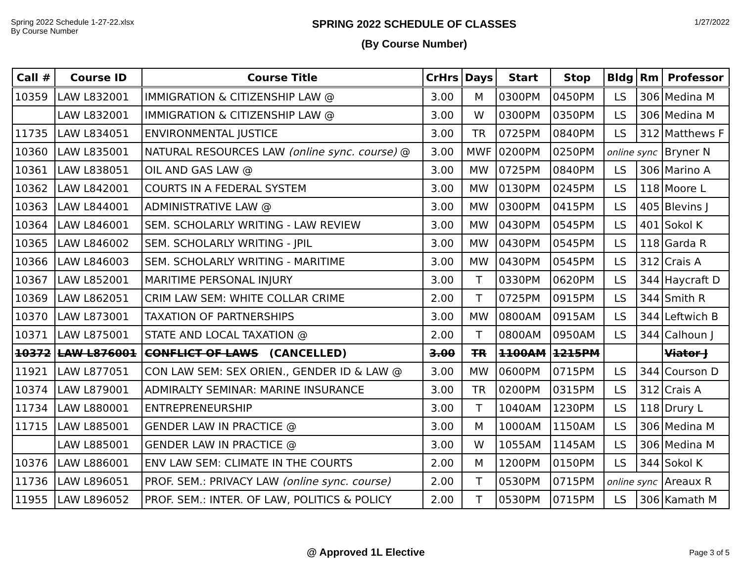Spring 2022 Schedule 1-27-22.xlsx
By Course Number
SPRING 2022 SCHEDULE OF CLASSES
(By Course Number)
1/27/2022
| Call # | Course ID | Course Title | CrHrs | Days | Start | Stop | Bldg | Rm | Professor |
| --- | --- | --- | --- | --- | --- | --- | --- | --- | --- |
| 10359 | LAW L832001 | IMMIGRATION & CITIZENSHIP LAW @ | 3.00 | M | 0300PM | 0450PM | LS | 306 | Medina M |
| | LAW L832001 | IMMIGRATION & CITIZENSHIP LAW @ | 3.00 | W | 0300PM | 0350PM | LS | 306 | Medina M |
| 11735 | LAW L834051 | ENVIRONMENTAL JUSTICE | 3.00 | TR | 0725PM | 0840PM | LS | 312 | Matthews F |
| 10360 | LAW L835001 | NATURAL RESOURCES LAW (online sync. course) @ | 3.00 | MWF | 0200PM | 0250PM | online sync | | Bryner N |
| 10361 | LAW L838051 | OIL AND GAS LAW @ | 3.00 | MW | 0725PM | 0840PM | LS | 306 | Marino A |
| 10362 | LAW L842001 | COURTS IN A FEDERAL SYSTEM | 3.00 | MW | 0130PM | 0245PM | LS | 118 | Moore L |
| 10363 | LAW L844001 | ADMINISTRATIVE LAW @ | 3.00 | MW | 0300PM | 0415PM | LS | 405 | Blevins J |
| 10364 | LAW L846001 | SEM. SCHOLARLY WRITING - LAW REVIEW | 3.00 | MW | 0430PM | 0545PM | LS | 401 | Sokol K |
| 10365 | LAW L846002 | SEM. SCHOLARLY WRITING - JPIL | 3.00 | MW | 0430PM | 0545PM | LS | 118 | Garda R |
| 10366 | LAW L846003 | SEM. SCHOLARLY WRITING - MARITIME | 3.00 | MW | 0430PM | 0545PM | LS | 312 | Crais A |
| 10367 | LAW L852001 | MARITIME PERSONAL INJURY | 3.00 | T | 0330PM | 0620PM | LS | 344 | Haycraft D |
| 10369 | LAW L862051 | CRIM LAW SEM: WHITE COLLAR CRIME | 2.00 | T | 0725PM | 0915PM | LS | 344 | Smith R |
| 10370 | LAW L873001 | TAXATION OF PARTNERSHIPS | 3.00 | MW | 0800AM | 0915AM | LS | 344 | Leftwich B |
| 10371 | LAW L875001 | STATE AND LOCAL TAXATION @ | 2.00 | T | 0800AM | 0950AM | LS | 344 | Calhoun J |
| 10372 | LAW L876001 | CONFLICT OF LAWS (CANCELLED) | 3.00 | TR | 1100AM | 1215PM | | | Viator J |
| 11921 | LAW L877051 | CON LAW SEM: SEX ORIEN., GENDER ID & LAW @ | 3.00 | MW | 0600PM | 0715PM | LS | 344 | Courson D |
| 10374 | LAW L879001 | ADMIRALTY SEMINAR: MARINE INSURANCE | 3.00 | TR | 0200PM | 0315PM | LS | 312 | Crais A |
| 11734 | LAW L880001 | ENTREPRENEURSHIP | 3.00 | T | 1040AM | 1230PM | LS | 118 | Drury L |
| 11715 | LAW L885001 | GENDER LAW IN PRACTICE @ | 3.00 | M | 1000AM | 1150AM | LS | 306 | Medina M |
| | LAW L885001 | GENDER LAW IN PRACTICE @ | 3.00 | W | 1055AM | 1145AM | LS | 306 | Medina M |
| 10376 | LAW L886001 | ENV LAW SEM: CLIMATE IN THE COURTS | 2.00 | M | 1200PM | 0150PM | LS | 344 | Sokol K |
| 11736 | LAW L896051 | PROF. SEM.: PRIVACY LAW (online sync. course) | 2.00 | T | 0530PM | 0715PM | online sync | | Areaux R |
| 11955 | LAW L896052 | PROF. SEM.: INTER. OF LAW, POLITICS & POLICY | 2.00 | T | 0530PM | 0715PM | LS | 306 | Kamath M |
@ Approved 1L Elective Page 3 of 5